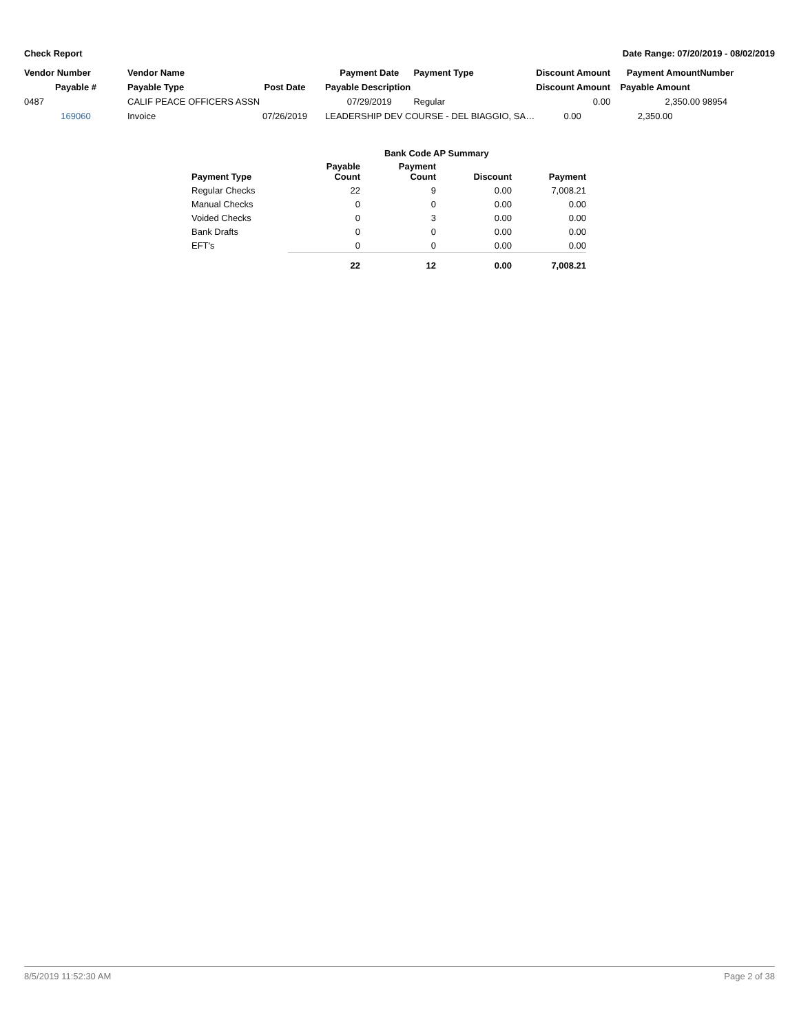Check Report Date Range: 07/20/2019 - 08/02/2019
| Vendor Number | Vendor Name | | Payment Date | Payment Type | Discount Amount | Payment Amount | Number |
| --- | --- | --- | --- | --- | --- | --- | --- |
| Payable # | Payable Type | Post Date | Payable Description | | Discount Amount | Payable Amount | |
| 0487 | CALIF PEACE OFFICERS ASSN | | 07/29/2019 | Regular | 0.00 | 2,350.00 | 98954 |
| 169060 | Invoice | 07/26/2019 | LEADERSHIP DEV COURSE - DEL BIAGGIO, SA… | | 0.00 | 2,350.00 | |
| | Bank Code AP Summary | | | |
| --- | --- | --- | --- | --- |
| Payment Type | Payable Count | Payment Count | Discount | Payment |
| Regular Checks | 22 | 9 | 0.00 | 7,008.21 |
| Manual Checks | 0 | 0 | 0.00 | 0.00 |
| Voided Checks | 0 | 3 | 0.00 | 0.00 |
| Bank Drafts | 0 | 0 | 0.00 | 0.00 |
| EFT's | 0 | 0 | 0.00 | 0.00 |
| | 22 | 12 | 0.00 | 7,008.21 |
8/5/2019 11:52:30 AM Page 2 of 38